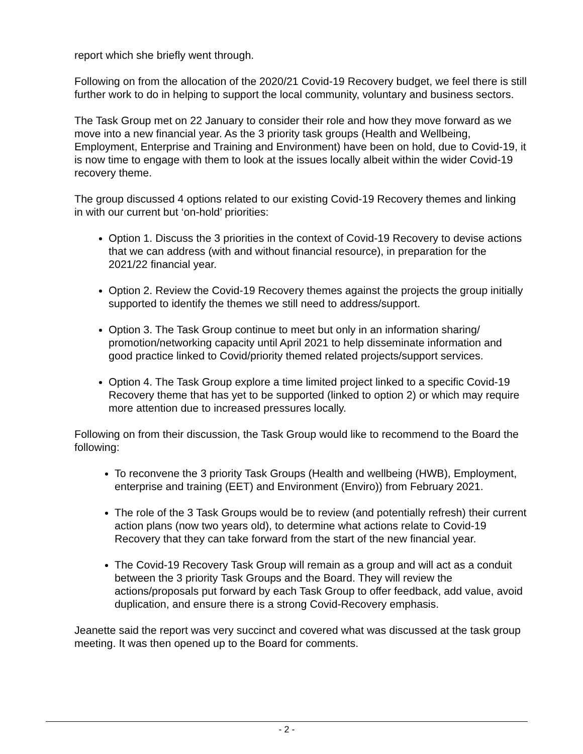report which she briefly went through.
Following on from the allocation of the 2020/21 Covid-19 Recovery budget, we feel there is still further work to do in helping to support the local community, voluntary and business sectors.
The Task Group met on 22 January to consider their role and how they move forward as we move into a new financial year. As the 3 priority task groups (Health and Wellbeing, Employment, Enterprise and Training and Environment) have been on hold, due to Covid-19, it is now time to engage with them to look at the issues locally albeit within the wider Covid-19 recovery theme.
The group discussed 4 options related to our existing Covid-19 Recovery themes and linking in with our current but ‘on-hold’ priorities:
Option 1. Discuss the 3 priorities in the context of Covid-19 Recovery to devise actions that we can address (with and without financial resource), in preparation for the 2021/22 financial year.
Option 2. Review the Covid-19 Recovery themes against the projects the group initially supported to identify the themes we still need to address/support.
Option 3. The Task Group continue to meet but only in an information sharing/ promotion/networking capacity until April 2021 to help disseminate information and good practice linked to Covid/priority themed related projects/support services.
Option 4. The Task Group explore a time limited project linked to a specific Covid-19 Recovery theme that has yet to be supported (linked to option 2) or which may require more attention due to increased pressures locally.
Following on from their discussion, the Task Group would like to recommend to the Board the following:
To reconvene the 3 priority Task Groups (Health and wellbeing (HWB), Employment, enterprise and training (EET) and Environment (Enviro)) from February 2021.
The role of the 3 Task Groups would be to review (and potentially refresh) their current action plans (now two years old), to determine what actions relate to Covid-19 Recovery that they can take forward from the start of the new financial year.
The Covid-19 Recovery Task Group will remain as a group and will act as a conduit between the 3 priority Task Groups and the Board. They will review the actions/proposals put forward by each Task Group to offer feedback, add value, avoid duplication, and ensure there is a strong Covid-Recovery emphasis.
Jeanette said the report was very succinct and covered what was discussed at the task group meeting. It was then opened up to the Board for comments.
- 2 -